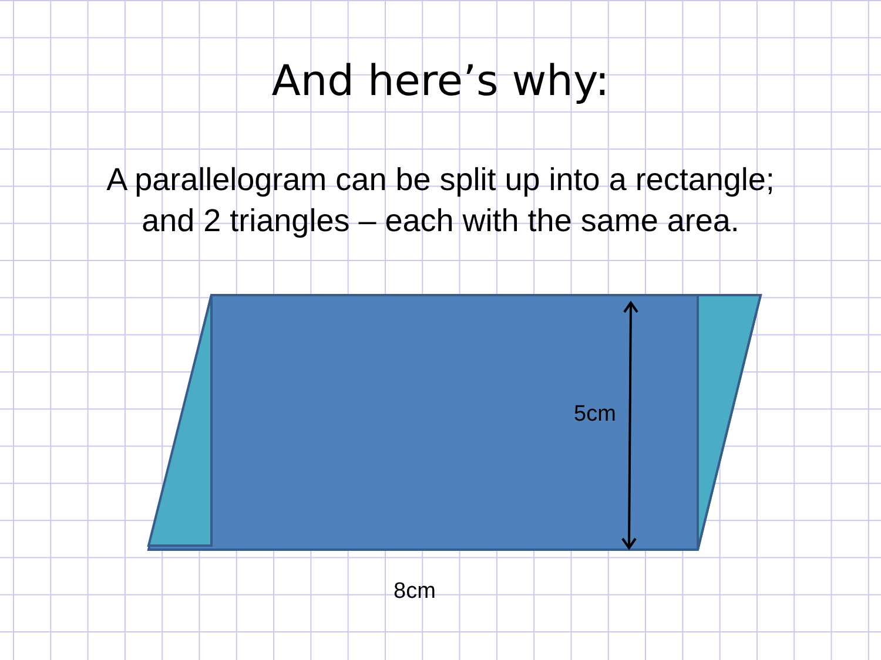And here’s why:
A parallelogram can be split up into a rectangle;
and 2 triangles – each with the same area.
5cm
8cm